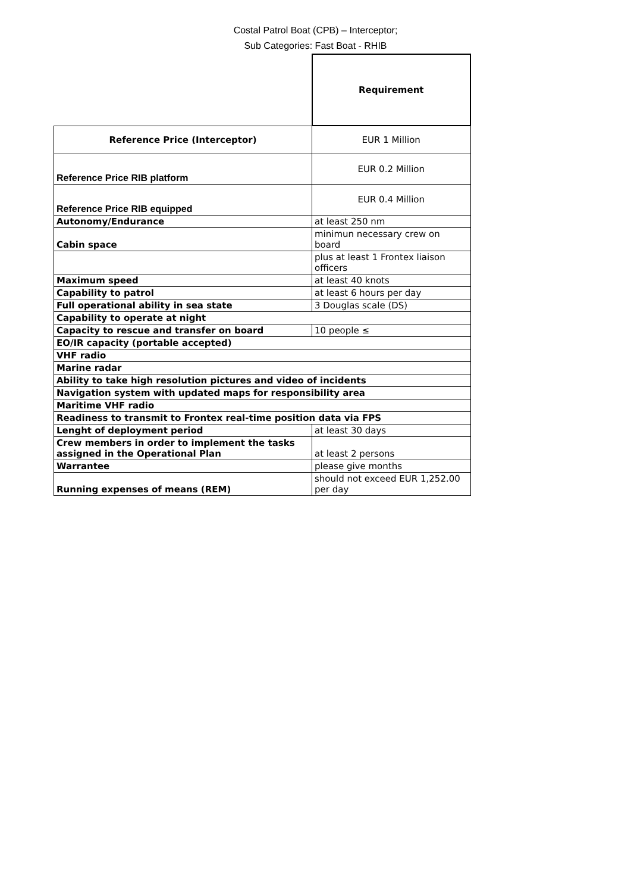Costal Patrol Boat (CPB) – Interceptor;
Sub Categories: Fast Boat - RHIB
| | Requirement |
| Reference Price (Interceptor) | EUR 1 Million |
| Reference Price RIB platform | EUR 0.2 Million |
| Reference Price RIB equipped | EUR 0.4 Million |
| Autonomy/Endurance | at least 250 nm |
| Cabin space | minimun necessary crew on board |
| | plus at least 1 Frontex liaison officers |
| Maximum speed | at least 40 knots |
| Capability to patrol | at least 6 hours per day |
| Full operational ability in sea state | 3 Douglas scale (DS) |
| Capability to operate at night | |
| Capacity to rescue and transfer on board | 10 people ≤ |
| EO/IR capacity (portable accepted) | |
| VHF radio | |
| Marine radar | |
| Ability to take high resolution pictures and video of incidents | |
| Navigation system with updated maps for responsibility area | |
| Maritime VHF radio | |
| Readiness to transmit to Frontex real-time position data via FPS | |
| Lenght of deployment period | at least 30 days |
| Crew members in order to implement the tasks assigned in the Operational Plan | at least 2 persons |
| Warrantee | please give months |
| Running expenses of means (REM) | should not exceed EUR 1,252.00 per day |